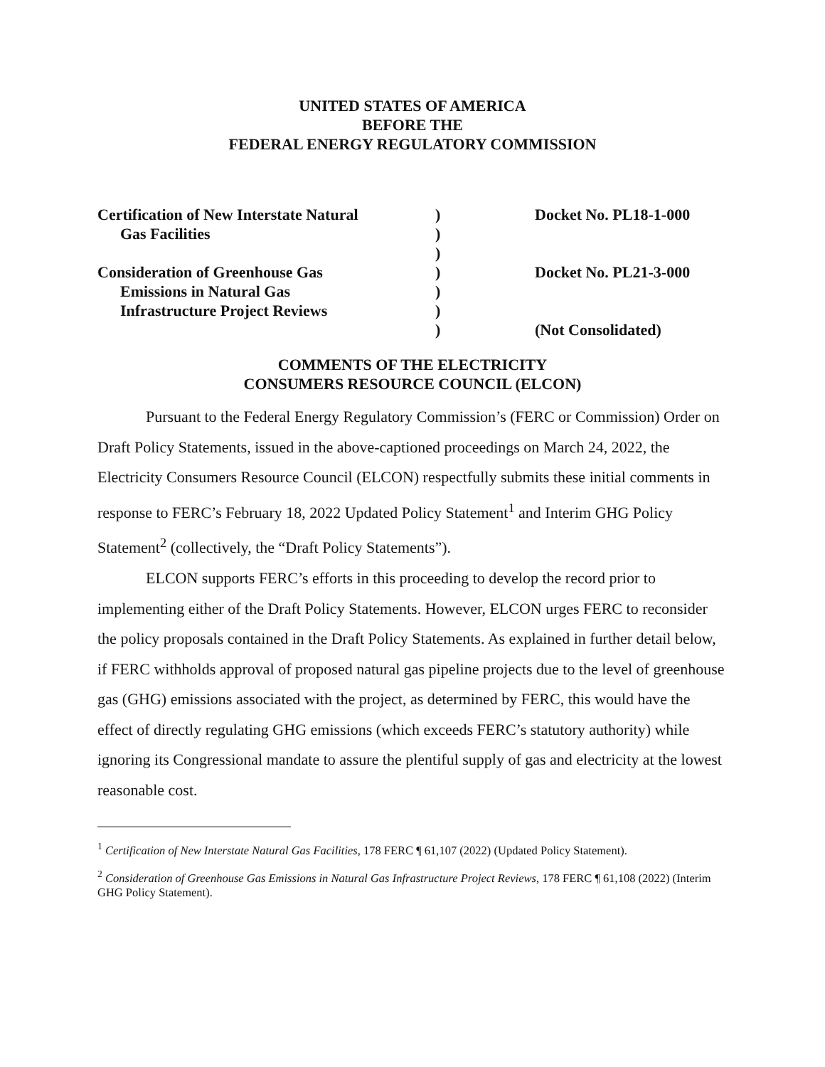UNITED STATES OF AMERICA
BEFORE THE
FEDERAL ENERGY REGULATORY COMMISSION
Certification of New Interstate Natural
Gas Facilities
Consideration of Greenhouse Gas
Emissions in Natural Gas
Infrastructure Project Reviews
)
)
)
)
)
)
)
Docket No. PL18-1-000
Docket No. PL21-3-000
(Not Consolidated)
COMMENTS OF THE ELECTRICITY
CONSUMERS RESOURCE COUNCIL (ELCON)
Pursuant to the Federal Energy Regulatory Commission’s (FERC or Commission) Order on Draft Policy Statements, issued in the above-captioned proceedings on March 24, 2022, the Electricity Consumers Resource Council (ELCON) respectfully submits these initial comments in response to FERC’s February 18, 2022 Updated Policy Statement<sup>1</sup> and Interim GHG Policy Statement<sup>2</sup> (collectively, the “Draft Policy Statements”).
ELCON supports FERC’s efforts in this proceeding to develop the record prior to implementing either of the Draft Policy Statements. However, ELCON urges FERC to reconsider the policy proposals contained in the Draft Policy Statements. As explained in further detail below, if FERC withholds approval of proposed natural gas pipeline projects due to the level of greenhouse gas (GHG) emissions associated with the project, as determined by FERC, this would have the effect of directly regulating GHG emissions (which exceeds FERC’s statutory authority) while ignoring its Congressional mandate to assure the plentiful supply of gas and electricity at the lowest reasonable cost.
<sup>1</sup> Certification of New Interstate Natural Gas Facilities, 178 FERC ¶ 61,107 (2022) (Updated Policy Statement).
<sup>2</sup> Consideration of Greenhouse Gas Emissions in Natural Gas Infrastructure Project Reviews, 178 FERC ¶ 61,108 (2022) (Interim GHG Policy Statement).